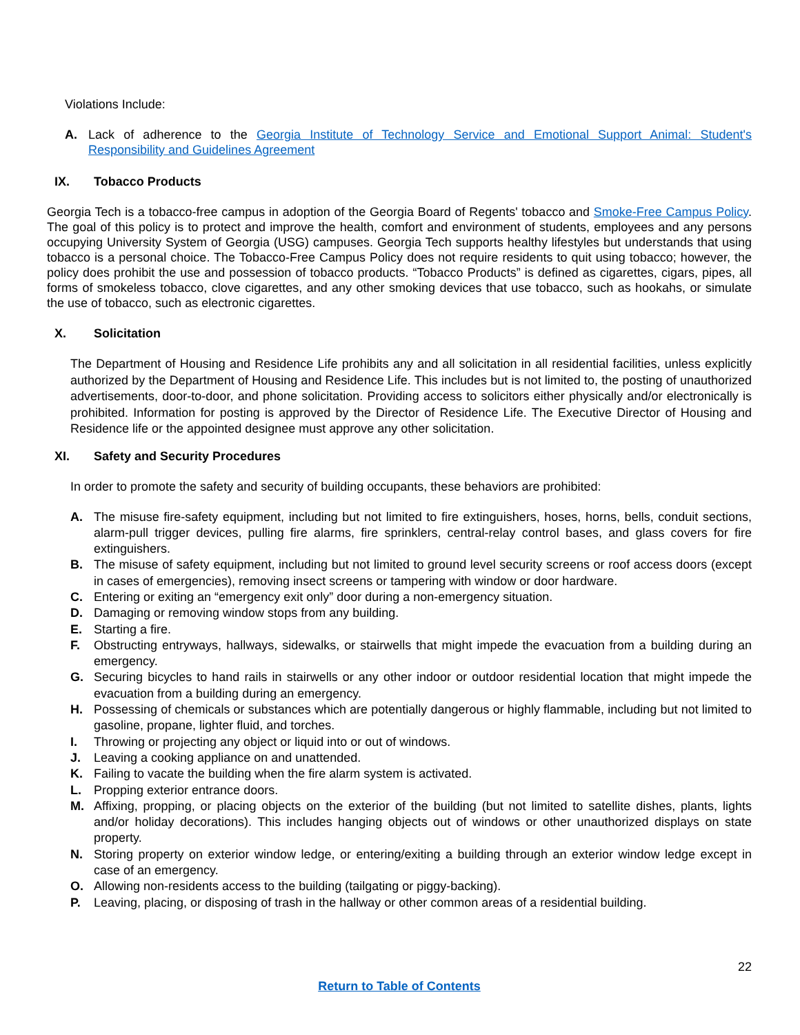Violations Include:
A. Lack of adherence to the Georgia Institute of Technology Service and Emotional Support Animal: Student's Responsibility and Guidelines Agreement
IX. Tobacco Products
Georgia Tech is a tobacco-free campus in adoption of the Georgia Board of Regents' tobacco and Smoke-Free Campus Policy. The goal of this policy is to protect and improve the health, comfort and environment of students, employees and any persons occupying University System of Georgia (USG) campuses. Georgia Tech supports healthy lifestyles but understands that using tobacco is a personal choice. The Tobacco-Free Campus Policy does not require residents to quit using tobacco; however, the policy does prohibit the use and possession of tobacco products. “Tobacco Products” is defined as cigarettes, cigars, pipes, all forms of smokeless tobacco, clove cigarettes, and any other smoking devices that use tobacco, such as hookahs, or simulate the use of tobacco, such as electronic cigarettes.
X. Solicitation
The Department of Housing and Residence Life prohibits any and all solicitation in all residential facilities, unless explicitly authorized by the Department of Housing and Residence Life. This includes but is not limited to, the posting of unauthorized advertisements, door-to-door, and phone solicitation. Providing access to solicitors either physically and/or electronically is prohibited. Information for posting is approved by the Director of Residence Life. The Executive Director of Housing and Residence life or the appointed designee must approve any other solicitation.
XI. Safety and Security Procedures
In order to promote the safety and security of building occupants, these behaviors are prohibited:
A. The misuse fire-safety equipment, including but not limited to fire extinguishers, hoses, horns, bells, conduit sections, alarm-pull trigger devices, pulling fire alarms, fire sprinklers, central-relay control bases, and glass covers for fire extinguishers.
B. The misuse of safety equipment, including but not limited to ground level security screens or roof access doors (except in cases of emergencies), removing insect screens or tampering with window or door hardware.
C. Entering or exiting an “emergency exit only” door during a non-emergency situation.
D. Damaging or removing window stops from any building.
E. Starting a fire.
F. Obstructing entryways, hallways, sidewalks, or stairwells that might impede the evacuation from a building during an emergency.
G. Securing bicycles to hand rails in stairwells or any other indoor or outdoor residential location that might impede the evacuation from a building during an emergency.
H. Possessing of chemicals or substances which are potentially dangerous or highly flammable, including but not limited to gasoline, propane, lighter fluid, and torches.
I. Throwing or projecting any object or liquid into or out of windows.
J. Leaving a cooking appliance on and unattended.
K. Failing to vacate the building when the fire alarm system is activated.
L. Propping exterior entrance doors.
M. Affixing, propping, or placing objects on the exterior of the building (but not limited to satellite dishes, plants, lights and/or holiday decorations). This includes hanging objects out of windows or other unauthorized displays on state property.
N. Storing property on exterior window ledge, or entering/exiting a building through an exterior window ledge except in case of an emergency.
O. Allowing non-residents access to the building (tailgating or piggy-backing).
P. Leaving, placing, or disposing of trash in the hallway or other common areas of a residential building.
22
Return to Table of Contents